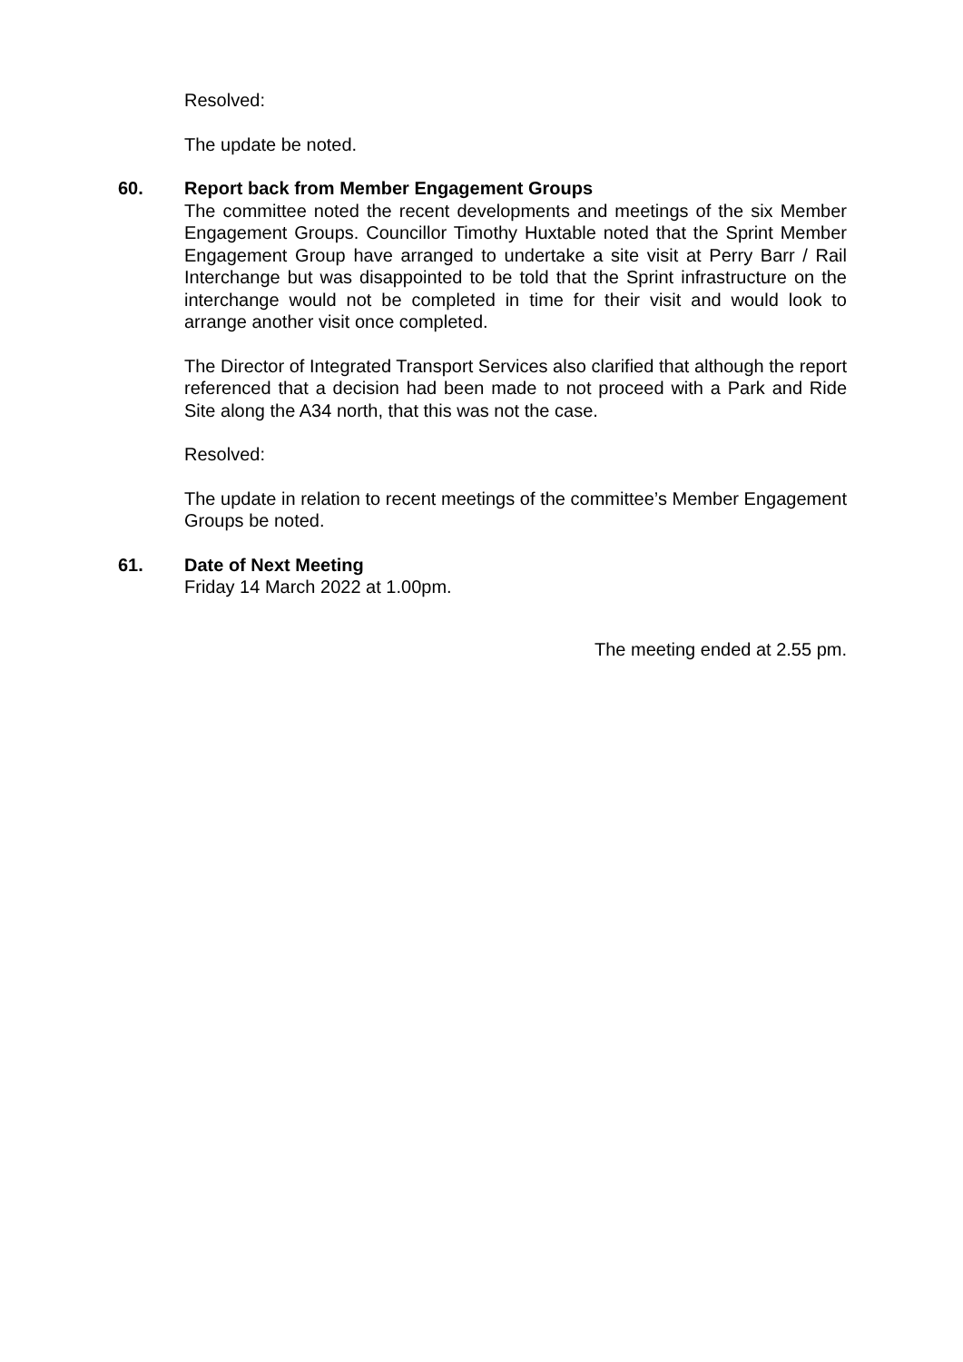Resolved:
The update be noted.
60. Report back from Member Engagement Groups
The committee noted the recent developments and meetings of the six Member Engagement Groups. Councillor Timothy Huxtable noted that the Sprint Member Engagement Group have arranged to undertake a site visit at Perry Barr / Rail Interchange but was disappointed to be told that the Sprint infrastructure on the interchange would not be completed in time for their visit and would look to arrange another visit once completed.
The Director of Integrated Transport Services also clarified that although the report referenced that a decision had been made to not proceed with a Park and Ride Site along the A34 north, that this was not the case.
Resolved:
The update in relation to recent meetings of the committee’s Member Engagement Groups be noted.
61. Date of Next Meeting
Friday 14 March 2022 at 1.00pm.
The meeting ended at 2.55 pm.